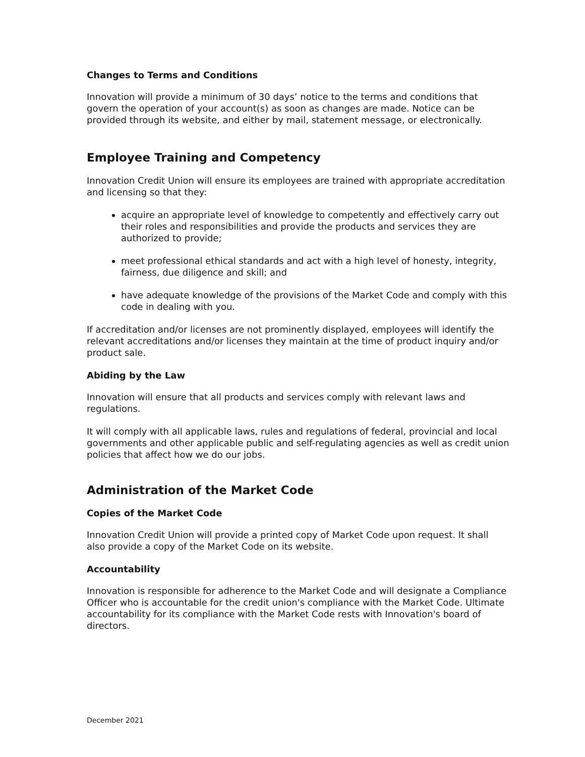Changes to Terms and Conditions
Innovation will provide a minimum of 30 days’ notice to the terms and conditions that govern the operation of your account(s) as soon as changes are made. Notice can be provided through its website, and either by mail, statement message, or electronically.
Employee Training and Competency
Innovation Credit Union will ensure its employees are trained with appropriate accreditation and licensing so that they:
acquire an appropriate level of knowledge to competently and effectively carry out their roles and responsibilities and provide the products and services they are authorized to provide;
meet professional ethical standards and act with a high level of honesty, integrity, fairness, due diligence and skill; and
have adequate knowledge of the provisions of the Market Code and comply with this code in dealing with you.
If accreditation and/or licenses are not prominently displayed, employees will identify the relevant accreditations and/or licenses they maintain at the time of product inquiry and/or product sale.
Abiding by the Law
Innovation will ensure that all products and services comply with relevant laws and regulations.
It will comply with all applicable laws, rules and regulations of federal, provincial and local governments and other applicable public and self-regulating agencies as well as credit union policies that affect how we do our jobs.
Administration of the Market Code
Copies of the Market Code
Innovation Credit Union will provide a printed copy of Market Code upon request. It shall also provide a copy of the Market Code on its website.
Accountability
Innovation is responsible for adherence to the Market Code and will designate a Compliance Officer who is accountable for the credit union's compliance with the Market Code. Ultimate accountability for its compliance with the Market Code rests with Innovation's board of directors.
December 2021